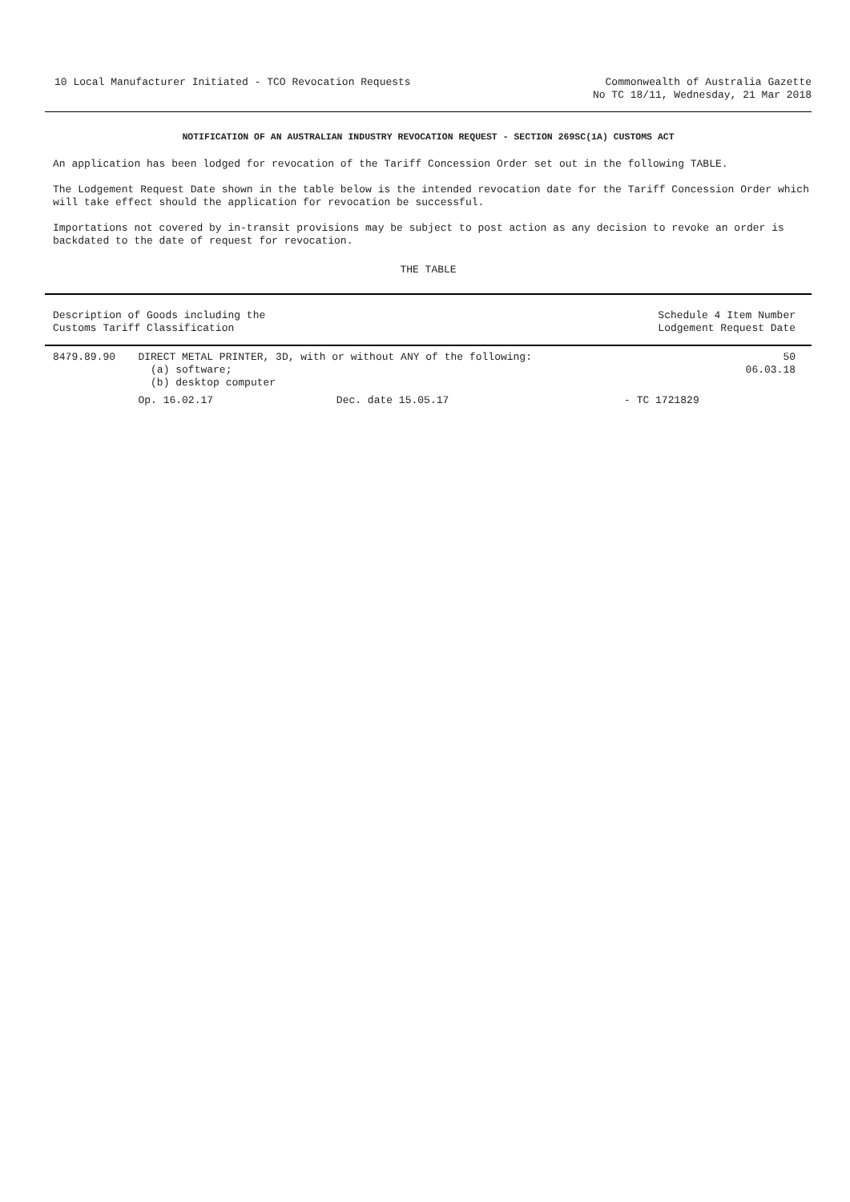10 Local Manufacturer Initiated - TCO Revocation Requests
Commonwealth of Australia Gazette
No TC 18/11, Wednesday, 21 Mar 2018
NOTIFICATION OF AN AUSTRALIAN INDUSTRY REVOCATION REQUEST - SECTION 269SC(1A) CUSTOMS ACT
An application has been lodged for revocation of the Tariff Concession Order set out in the following TABLE.
The Lodgement Request Date shown in the table below is the intended revocation date for the Tariff Concession Order which will take effect should the application for revocation be successful.
Importations not covered by in-transit provisions may be subject to post action as any decision to revoke an order is backdated to the date of request for revocation.
THE TABLE
| Description of Goods including the Customs Tariff Classification | | | Schedule 4 Item Number Lodgement Request Date |
| --- | --- | --- | --- |
| 8479.89.90 | DIRECT METAL PRINTER, 3D, with or without ANY of the following: (a) software; (b) desktop computer | | 50 06.03.18 |
| | Op. 16.02.17 | Dec. date 15.05.17 | - TC 1721829 |